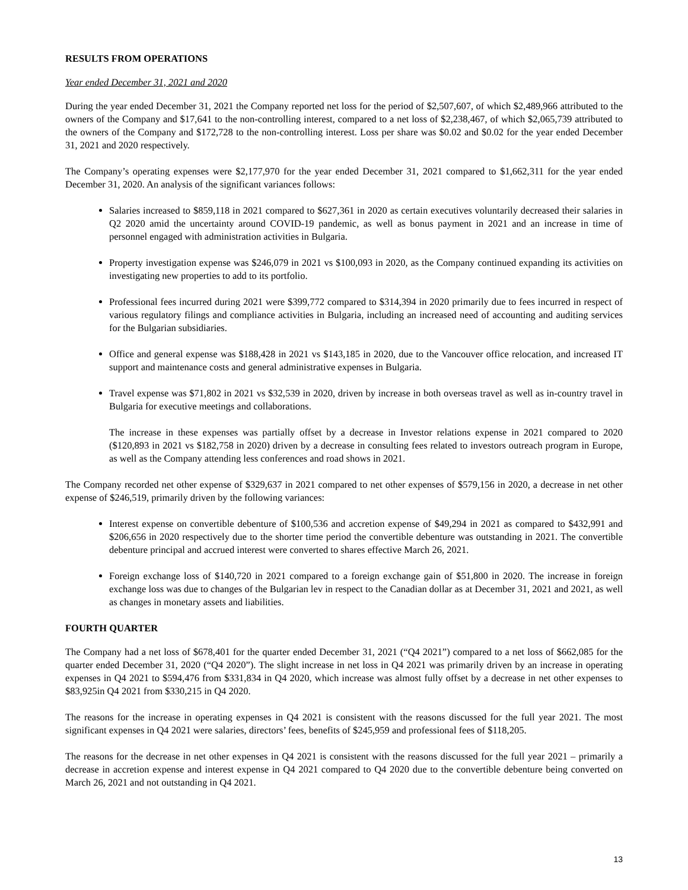RESULTS FROM OPERATIONS
Year ended December 31, 2021 and 2020
During the year ended December 31, 2021 the Company reported net loss for the period of $2,507,607, of which $2,489,966 attributed to the owners of the Company and $17,641 to the non-controlling interest, compared to a net loss of $2,238,467, of which $2,065,739 attributed to the owners of the Company and $172,728 to the non-controlling interest. Loss per share was $0.02 and $0.02 for the year ended December 31, 2021 and 2020 respectively.
The Company’s operating expenses were $2,177,970 for the year ended December 31, 2021 compared to $1,662,311 for the year ended December 31, 2020. An analysis of the significant variances follows:
Salaries increased to $859,118 in 2021 compared to $627,361 in 2020 as certain executives voluntarily decreased their salaries in Q2 2020 amid the uncertainty around COVID-19 pandemic, as well as bonus payment in 2021 and an increase in time of personnel engaged with administration activities in Bulgaria.
Property investigation expense was $246,079 in 2021 vs $100,093 in 2020, as the Company continued expanding its activities on investigating new properties to add to its portfolio.
Professional fees incurred during 2021 were $399,772 compared to $314,394 in 2020 primarily due to fees incurred in respect of various regulatory filings and compliance activities in Bulgaria, including an increased need of accounting and auditing services for the Bulgarian subsidiaries.
Office and general expense was $188,428 in 2021 vs $143,185 in 2020, due to the Vancouver office relocation, and increased IT support and maintenance costs and general administrative expenses in Bulgaria.
Travel expense was $71,802 in 2021 vs $32,539 in 2020, driven by increase in both overseas travel as well as in-country travel in Bulgaria for executive meetings and collaborations.
The increase in these expenses was partially offset by a decrease in Investor relations expense in 2021 compared to 2020 ($120,893 in 2021 vs $182,758 in 2020) driven by a decrease in consulting fees related to investors outreach program in Europe, as well as the Company attending less conferences and road shows in 2021.
The Company recorded net other expense of $329,637 in 2021 compared to net other expenses of $579,156 in 2020, a decrease in net other expense of $246,519, primarily driven by the following variances:
Interest expense on convertible debenture of $100,536 and accretion expense of $49,294 in 2021 as compared to $432,991 and $206,656 in 2020 respectively due to the shorter time period the convertible debenture was outstanding in 2021. The convertible debenture principal and accrued interest were converted to shares effective March 26, 2021.
Foreign exchange loss of $140,720 in 2021 compared to a foreign exchange gain of $51,800 in 2020. The increase in foreign exchange loss was due to changes of the Bulgarian lev in respect to the Canadian dollar as at December 31, 2021 and 2021, as well as changes in monetary assets and liabilities.
FOURTH QUARTER
The Company had a net loss of $678,401 for the quarter ended December 31, 2021 (“Q4 2021”) compared to a net loss of $662,085 for the quarter ended December 31, 2020 (“Q4 2020”). The slight increase in net loss in Q4 2021 was primarily driven by an increase in operating expenses in Q4 2021 to $594,476 from $331,834 in Q4 2020, which increase was almost fully offset by a decrease in net other expenses to $83,925in Q4 2021 from $330,215 in Q4 2020.
The reasons for the increase in operating expenses in Q4 2021 is consistent with the reasons discussed for the full year 2021. The most significant expenses in Q4 2021 were salaries, directors’ fees, benefits of $245,959 and professional fees of $118,205.
The reasons for the decrease in net other expenses in Q4 2021 is consistent with the reasons discussed for the full year 2021 – primarily a decrease in accretion expense and interest expense in Q4 2021 compared to Q4 2020 due to the convertible debenture being converted on March 26, 2021 and not outstanding in Q4 2021.
13